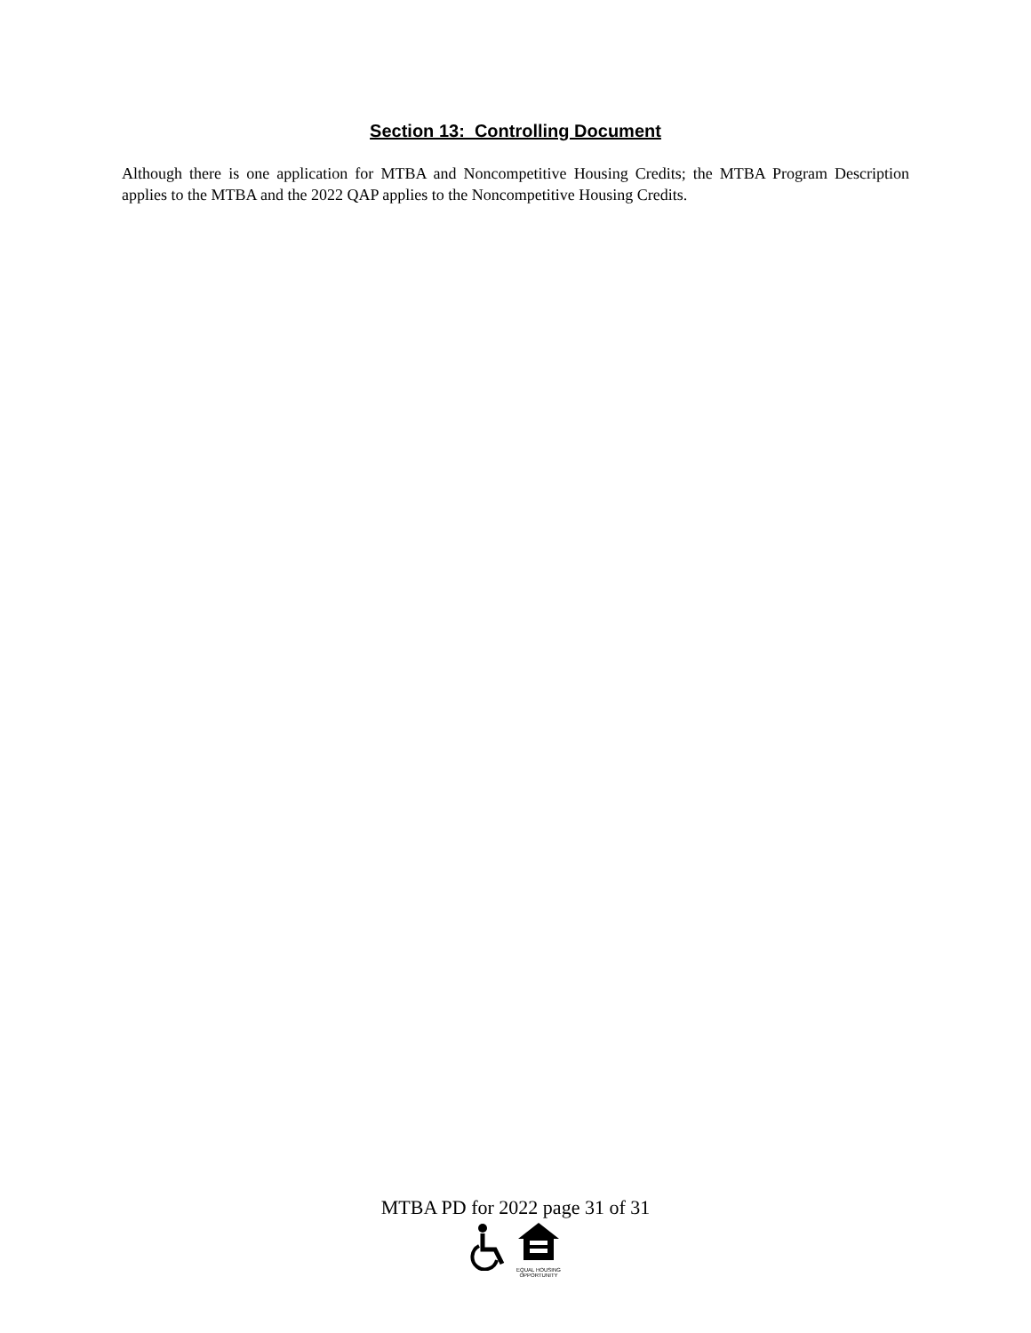Section 13: Controlling Document
Although there is one application for MTBA and Noncompetitive Housing Credits; the MTBA Program Description applies to the MTBA and the 2022 QAP applies to the Noncompetitive Housing Credits.
MTBA PD for 2022 page 31 of 31
EQUAL HOUSING
OPPORTUNITY